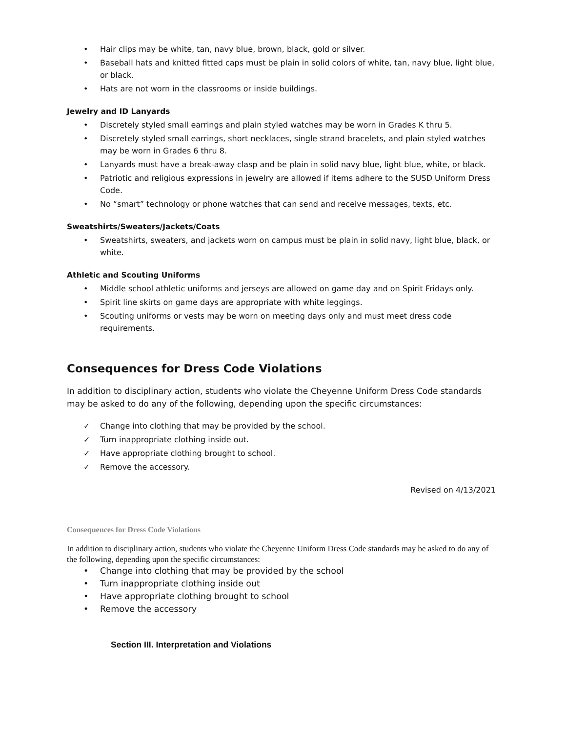• Hair clips may be white, tan, navy blue, brown, black, gold or silver.
• Baseball hats and knitted fitted caps must be plain in solid colors of white, tan, navy blue, light blue, or black.
• Hats are not worn in the classrooms or inside buildings.
Jewelry and ID Lanyards
• Discretely styled small earrings and plain styled watches may be worn in Grades K thru 5.
• Discretely styled small earrings, short necklaces, single strand bracelets, and plain styled watches may be worn in Grades 6 thru 8.
• Lanyards must have a break-away clasp and be plain in solid navy blue, light blue, white, or black.
• Patriotic and religious expressions in jewelry are allowed if items adhere to the SUSD Uniform Dress Code.
• No “smart” technology or phone watches that can send and receive messages, texts, etc.
Sweatshirts/Sweaters/Jackets/Coats
• Sweatshirts, sweaters, and jackets worn on campus must be plain in solid navy, light blue, black, or white.
Athletic and Scouting Uniforms
• Middle school athletic uniforms and jerseys are allowed on game day and on Spirit Fridays only.
• Spirit line skirts on game days are appropriate with white leggings.
• Scouting uniforms or vests may be worn on meeting days only and must meet dress code requirements.
Consequences for Dress Code Violations
In addition to disciplinary action, students who violate the Cheyenne Uniform Dress Code standards may be asked to do any of the following, depending upon the specific circumstances:
✓ Change into clothing that may be provided by the school.
✓ Turn inappropriate clothing inside out.
✓ Have appropriate clothing brought to school.
✓ Remove the accessory.
Revised on 4/13/2021
Consequences for Dress Code Violations
In addition to disciplinary action, students who violate the Cheyenne Uniform Dress Code standards may be asked to do any of the following, depending upon the specific circumstances:
• Change into clothing that may be provided by the school
• Turn inappropriate clothing inside out
• Have appropriate clothing brought to school
• Remove the accessory
Section III. Interpretation and Violations